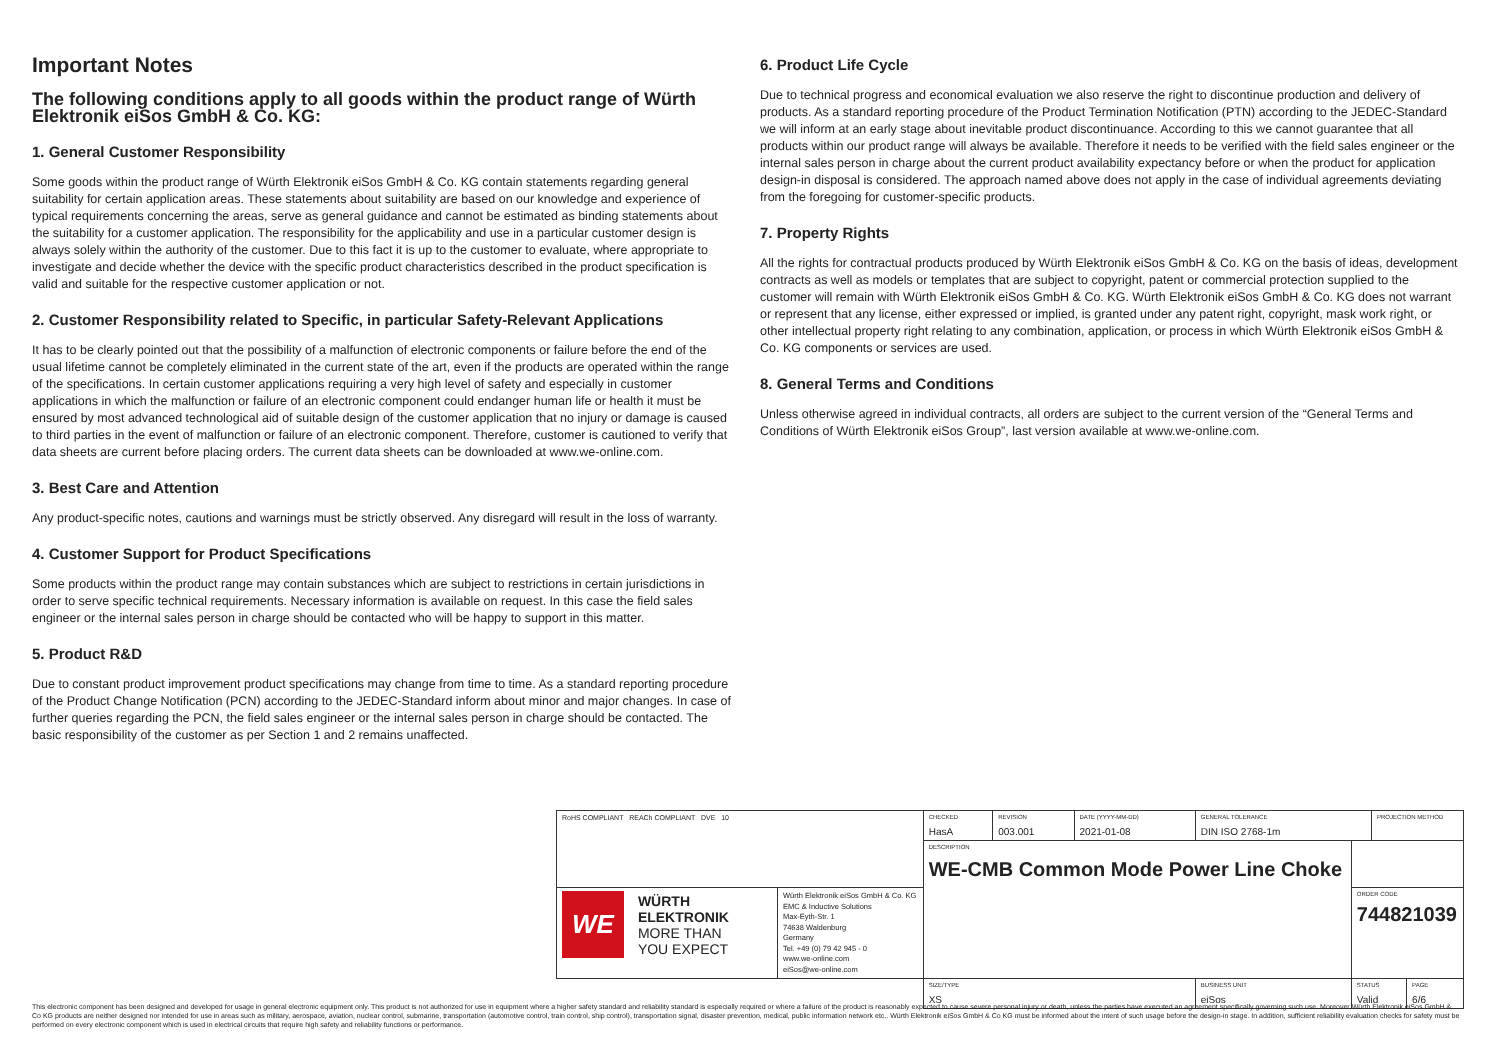Important Notes
The following conditions apply to all goods within the product range of Würth Elektronik eiSos GmbH & Co. KG:
1. General Customer Responsibility
Some goods within the product range of Würth Elektronik eiSos GmbH & Co. KG contain statements regarding general suitability for certain application areas. These statements about suitability are based on our knowledge and experience of typical requirements concerning the areas, serve as general guidance and cannot be estimated as binding statements about the suitability for a customer application. The responsibility for the applicability and use in a particular customer design is always solely within the authority of the customer. Due to this fact it is up to the customer to evaluate, where appropriate to investigate and decide whether the device with the specific product characteristics described in the product specification is valid and suitable for the respective customer application or not.
2. Customer Responsibility related to Specific, in particular Safety-Relevant Applications
It has to be clearly pointed out that the possibility of a malfunction of electronic components or failure before the end of the usual lifetime cannot be completely eliminated in the current state of the art, even if the products are operated within the range of the specifications. In certain customer applications requiring a very high level of safety and especially in customer applications in which the malfunction or failure of an electronic component could endanger human life or health it must be ensured by most advanced technological aid of suitable design of the customer application that no injury or damage is caused to third parties in the event of malfunction or failure of an electronic component. Therefore, customer is cautioned to verify that data sheets are current before placing orders. The current data sheets can be downloaded at www.we-online.com.
3. Best Care and Attention
Any product-specific notes, cautions and warnings must be strictly observed. Any disregard will result in the loss of warranty.
4. Customer Support for Product Specifications
Some products within the product range may contain substances which are subject to restrictions in certain jurisdictions in order to serve specific technical requirements. Necessary information is available on request. In this case the field sales engineer or the internal sales person in charge should be contacted who will be happy to support in this matter.
5. Product R&D
Due to constant product improvement product specifications may change from time to time. As a standard reporting procedure of the Product Change Notification (PCN) according to the JEDEC-Standard inform about minor and major changes. In case of further queries regarding the PCN, the field sales engineer or the internal sales person in charge should be contacted. The basic responsibility of the customer as per Section 1 and 2 remains unaffected.
6. Product Life Cycle
Due to technical progress and economical evaluation we also reserve the right to discontinue production and delivery of products. As a standard reporting procedure of the Product Termination Notification (PTN) according to the JEDEC-Standard we will inform at an early stage about inevitable product discontinuance. According to this we cannot guarantee that all products within our product range will always be available. Therefore it needs to be verified with the field sales engineer or the internal sales person in charge about the current product availability expectancy before or when the product for application design-in disposal is considered. The approach named above does not apply in the case of individual agreements deviating from the foregoing for customer-specific products.
7. Property Rights
All the rights for contractual products produced by Würth Elektronik eiSos GmbH & Co. KG on the basis of ideas, development contracts as well as models or templates that are subject to copyright, patent or commercial protection supplied to the customer will remain with Würth Elektronik eiSos GmbH & Co. KG. Würth Elektronik eiSos GmbH & Co. KG does not warrant or represent that any license, either expressed or implied, is granted under any patent right, copyright, mask work right, or other intellectual property right relating to any combination, application, or process in which Würth Elektronik eiSos GmbH & Co. KG components or services are used.
8. General Terms and Conditions
Unless otherwise agreed in individual contracts, all orders are subject to the current version of the “General Terms and Conditions of Würth Elektronik eiSos Group”, last version available at www.we-online.com.
| RoHS COMPLIANT REACh COMPLIANT DVE 10 | | CHECKED HasA | REVISION 003.001 | DATE (YYYY-MM-DD) 2021-01-08 | GENERAL TOLERANCE DIN ISO 2768-1m | | PROJECTION METHOD | |
| | | DESCRIPTION WE-CMB Common Mode Power Line Choke | | | | | | |
| WE WÜRTH ELEKTRONIK MORE THAN YOU EXPECT | Würth Elektronik eiSos GmbH & Co. KG EMC & Inductive Solutions Max-Eyth-Str. 1 74638 Waldenburg Germany Tel. +49 (0) 79 42 945 - 0 www.we-online.com eiSos@we-online.com | | | | | ORDER CODE 744821039 | | |
| | | SIZE/TYPE XS | | | BUSINESS UNIT eiSos | STATUS Valid | | PAGE 6/6 |
This electronic component has been designed and developed for usage in general electronic equipment only. This product is not authorized for use in equipment where a higher safety standard and reliability standard is especially required or where a failure of the product is reasonably expected to cause severe personal injury or death, unless the parties have executed an agreement specifically governing such use. Moreover Würth Elektronik eiSos GmbH & Co KG products are neither designed nor intended for use in areas such as military, aerospace, aviation, nuclear control, submarine, transportation (automotive control, train control, ship control), transportation signal, disaster prevention, medical, public information network etc.. Würth Elektronik eiSos GmbH & Co KG must be informed about the intent of such usage before the design-in stage. In addition, sufficient reliability evaluation checks for safety must be performed on every electronic component which is used in electrical circuits that require high safety and reliability functions or performance.